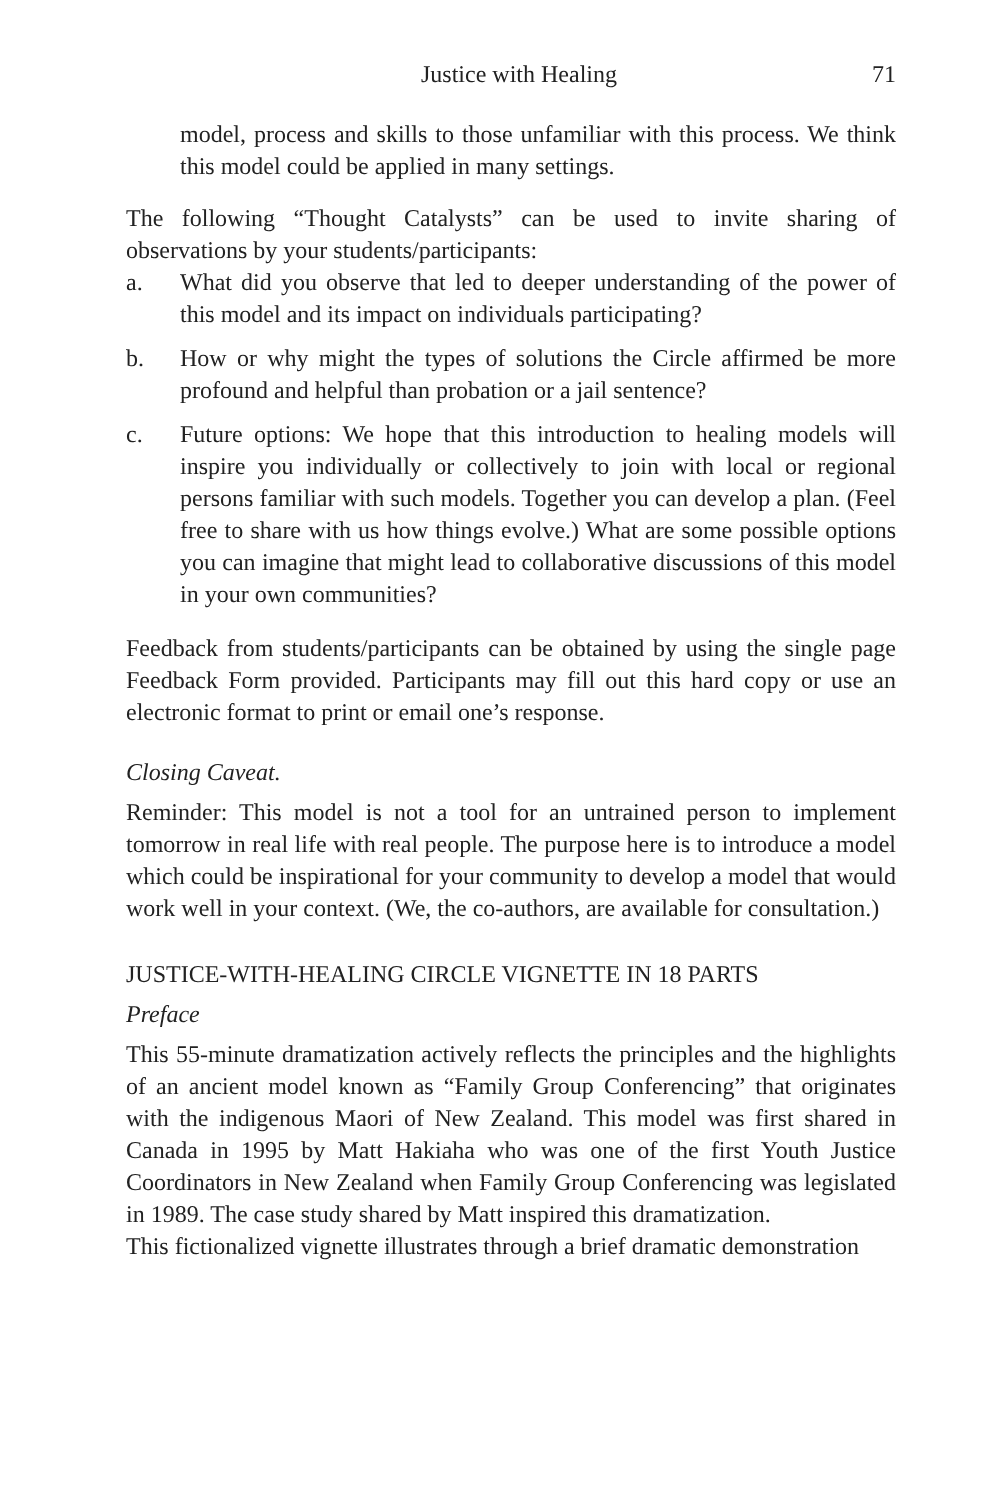Justice with Healing 71
model, process and skills to those unfamiliar with this process. We think this model could be applied in many settings.
The following “Thought Catalysts” can be used to invite sharing of observations by your students/participants:
a. What did you observe that led to deeper understanding of the power of this model and its impact on individuals participating?
b. How or why might the types of solutions the Circle affirmed be more profound and helpful than probation or a jail sentence?
c. Future options: We hope that this introduction to healing models will inspire you individually or collectively to join with local or regional persons familiar with such models. Together you can develop a plan. (Feel free to share with us how things evolve.) What are some possible options you can imagine that might lead to collaborative discussions of this model in your own communities?
Feedback from students/participants can be obtained by using the single page Feedback Form provided. Participants may fill out this hard copy or use an electronic format to print or email one’s response.
Closing Caveat.
Reminder: This model is not a tool for an untrained person to implement tomorrow in real life with real people. The purpose here is to introduce a model which could be inspirational for your community to develop a model that would work well in your context. (We, the co-authors, are available for consultation.)
JUSTICE-WITH-HEALING CIRCLE VIGNETTE IN 18 PARTS
Preface
This 55-minute dramatization actively reflects the principles and the highlights of an ancient model known as “Family Group Conferencing” that originates with the indigenous Maori of New Zealand. This model was first shared in Canada in 1995 by Matt Hakiaha who was one of the first Youth Justice Coordinators in New Zealand when Family Group Conferencing was legislated in 1989. The case study shared by Matt inspired this dramatization.
This fictionalized vignette illustrates through a brief dramatic demonstration